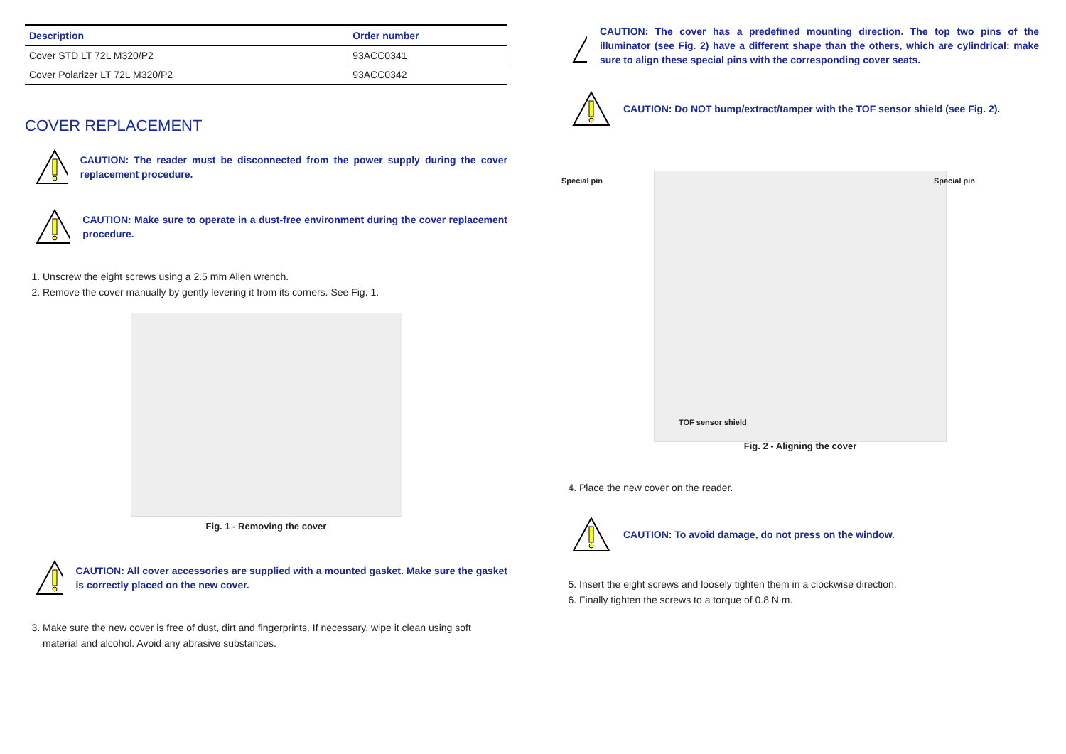| Description | Order number |
| --- | --- |
| Cover STD LT 72L M320/P2 | 93ACC0341 |
| Cover Polarizer LT 72L M320/P2 | 93ACC0342 |
COVER REPLACEMENT
CAUTION: The reader must be disconnected from the power supply during the cover replacement procedure.
CAUTION: Make sure to operate in a dust-free environment during the cover replacement procedure.
1. Unscrew the eight screws using a 2.5 mm Allen wrench.
2. Remove the cover manually by gently levering it from its corners. See Fig. 1.
Fig. 1 - Removing the cover
CAUTION: All cover accessories are supplied with a mounted gasket. Make sure the gasket is correctly placed on the new cover.
3. Make sure the new cover is free of dust, dirt and fingerprints. If necessary, wipe it clean using soft material and alcohol. Avoid any abrasive substances.
CAUTION: The cover has a predefined mounting direction. The top two pins of the illuminator (see Fig. 2) have a different shape than the others, which are cylindrical: make sure to align these special pins with the corresponding cover seats.
CAUTION: Do NOT bump/extract/tamper with the TOF sensor shield (see Fig. 2).
Special pin Special pin
TOF sensor shield
Fig. 2 - Aligning the cover
4. Place the new cover on the reader.
CAUTION: To avoid damage, do not press on the window.
5. Insert the eight screws and loosely tighten them in a clockwise direction.
6. Finally tighten the screws to a torque of 0.8 N m.